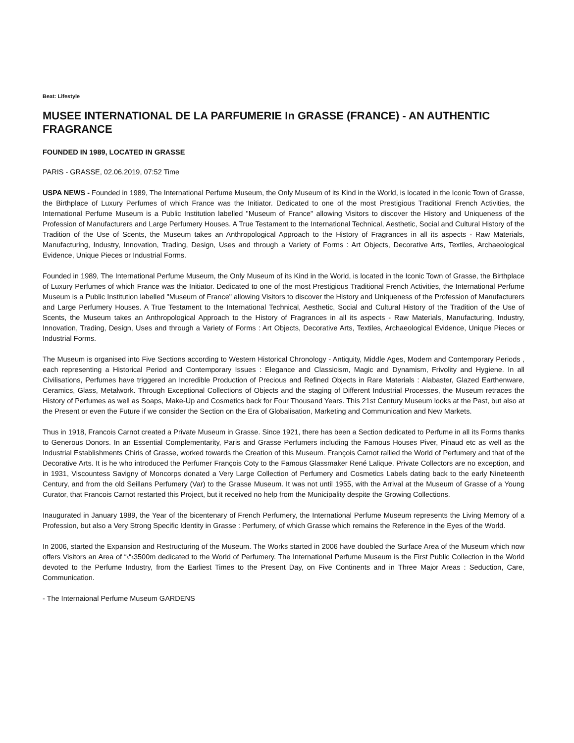Beat: Lifestyle
MUSEE INTERNATIONAL DE LA PARFUMERIE In GRASSE (FRANCE) - AN AUTHENTIC FRAGRANCE
FOUNDED IN 1989, LOCATED IN GRASSE
PARIS - GRASSE, 02.06.2019, 07:52 Time
USPA NEWS - Founded in 1989, The International Perfume Museum, the Only Museum of its Kind in the World, is located in the Iconic Town of Grasse, the Birthplace of Luxury Perfumes of which France was the Initiator. Dedicated to one of the most Prestigious Traditional French Activities, the International Perfume Museum is a Public Institution labelled "Museum of France" allowing Visitors to discover the History and Uniqueness of the Profession of Manufacturers and Large Perfumery Houses. A True Testament to the International Technical, Aesthetic, Social and Cultural History of the Tradition of the Use of Scents, the Museum takes an Anthropological Approach to the History of Fragrances in all its aspects - Raw Materials, Manufacturing, Industry, Innovation, Trading, Design, Uses and through a Variety of Forms : Art Objects, Decorative Arts, Textiles, Archaeological Evidence, Unique Pieces or Industrial Forms.
Founded in 1989, The International Perfume Museum, the Only Museum of its Kind in the World, is located in the Iconic Town of Grasse, the Birthplace of Luxury Perfumes of which France was the Initiator. Dedicated to one of the most Prestigious Traditional French Activities, the International Perfume Museum is a Public Institution labelled "Museum of France" allowing Visitors to discover the History and Uniqueness of the Profession of Manufacturers and Large Perfumery Houses. A True Testament to the International Technical, Aesthetic, Social and Cultural History of the Tradition of the Use of Scents, the Museum takes an Anthropological Approach to the History of Fragrances in all its aspects - Raw Materials, Manufacturing, Industry, Innovation, Trading, Design, Uses and through a Variety of Forms : Art Objects, Decorative Arts, Textiles, Archaeological Evidence, Unique Pieces or Industrial Forms.
The Museum is organised into Five Sections according to Western Historical Chronology - Antiquity, Middle Ages, Modern and Contemporary Periods , each representing a Historical Period and Contemporary Issues : Elegance and Classicism, Magic and Dynamism, Frivolity and Hygiene. In all Civilisations, Perfumes have triggered an Incredible Production of Precious and Refined Objects in Rare Materials : Alabaster, Glazed Earthenware, Ceramics, Glass, Metalwork. Through Exceptional Collections of Objects and the staging of Different Industrial Processes, the Museum retraces the History of Perfumes as well as Soaps, Make-Up and Cosmetics back for Four Thousand Years. This 21st Century Museum looks at the Past, but also at the Present or even the Future if we consider the Section on the Era of Globalisation, Marketing and Communication and New Markets.
Thus in 1918, Francois Carnot created a Private Museum in Grasse. Since 1921, there has been a Section dedicated to Perfume in all its Forms thanks to Generous Donors. In an Essential Complementarity, Paris and Grasse Perfumers including the Famous Houses Piver, Pinaud etc as well as the Industrial Establishments Chiris of Grasse, worked towards the Creation of this Museum. François Carnot rallied the World of Perfumery and that of the Decorative Arts. It is he who introduced the Perfumer François Coty to the Famous Glassmaker René Lalique. Private Collectors are no exception, and in 1931, Viscountess Savigny of Moncorps donated a Very Large Collection of Perfumery and Cosmetics Labels dating back to the early Nineteenth Century, and from the old Seillans Perfumery (Var) to the Grasse Museum. It was not until 1955, with the Arrival at the Museum of Grasse of a Young Curator, that Francois Carnot restarted this Project, but it received no help from the Municipality despite the Growing Collections.
Inaugurated in January 1989, the Year of the bicentenary of French Perfumery, the International Perfume Museum represents the Living Memory of a Profession, but also a Very Strong Specific Identity in Grasse : Perfumery, of which Grasse which remains the Reference in the Eyes of the World.
In 2006, started the Expansion and Restructuring of the Museum. The Works started in 2006 have doubled the Surface Area of the Museum which now offers Visitors an Area of “‹“‹3500m dedicated to the World of Perfumery. The International Perfume Museum is the First Public Collection in the World devoted to the Perfume Industry, from the Earliest Times to the Present Day, on Five Continents and in Three Major Areas : Seduction, Care, Communication.
- The Internaional Perfume Museum GARDENS